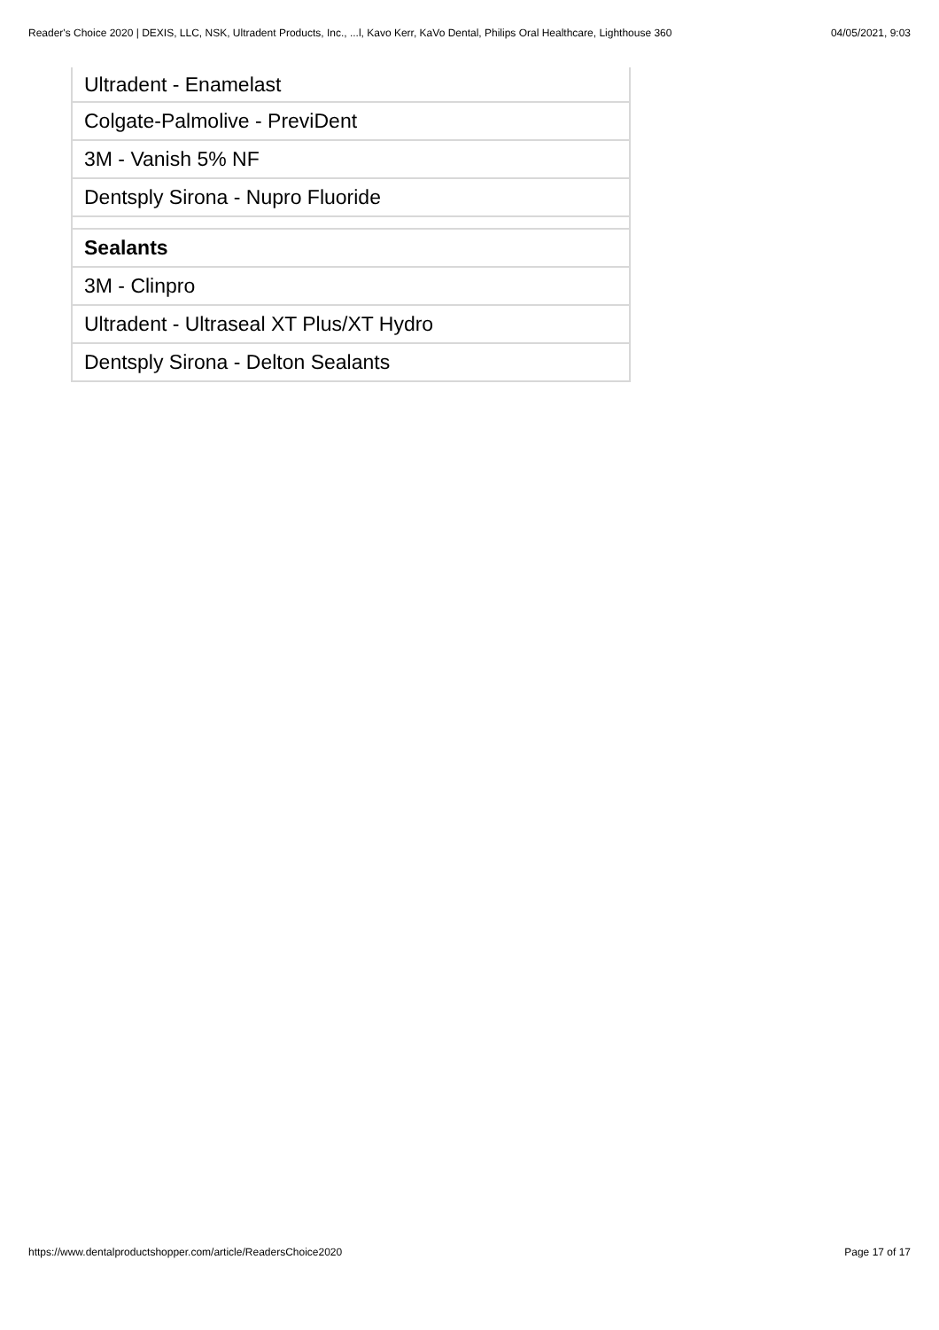Reader's Choice 2020 | DEXIS, LLC, NSK, Ultradent Products, Inc., ...l, Kavo Kerr, KaVo Dental, Philips Oral Healthcare, Lighthouse 360 04/05/2021, 9:03
| Ultradent - Enamelast |
| Colgate-Palmolive - PreviDent |
| 3M - Vanish 5% NF |
| Dentsply Sirona - Nupro Fluoride |
| Sealants |
| 3M - Clinpro |
| Ultradent - Ultraseal XT Plus/XT Hydro |
| Dentsply Sirona - Delton Sealants |
https://www.dentalproductshopper.com/article/ReadersChoice2020 Page 17 of 17